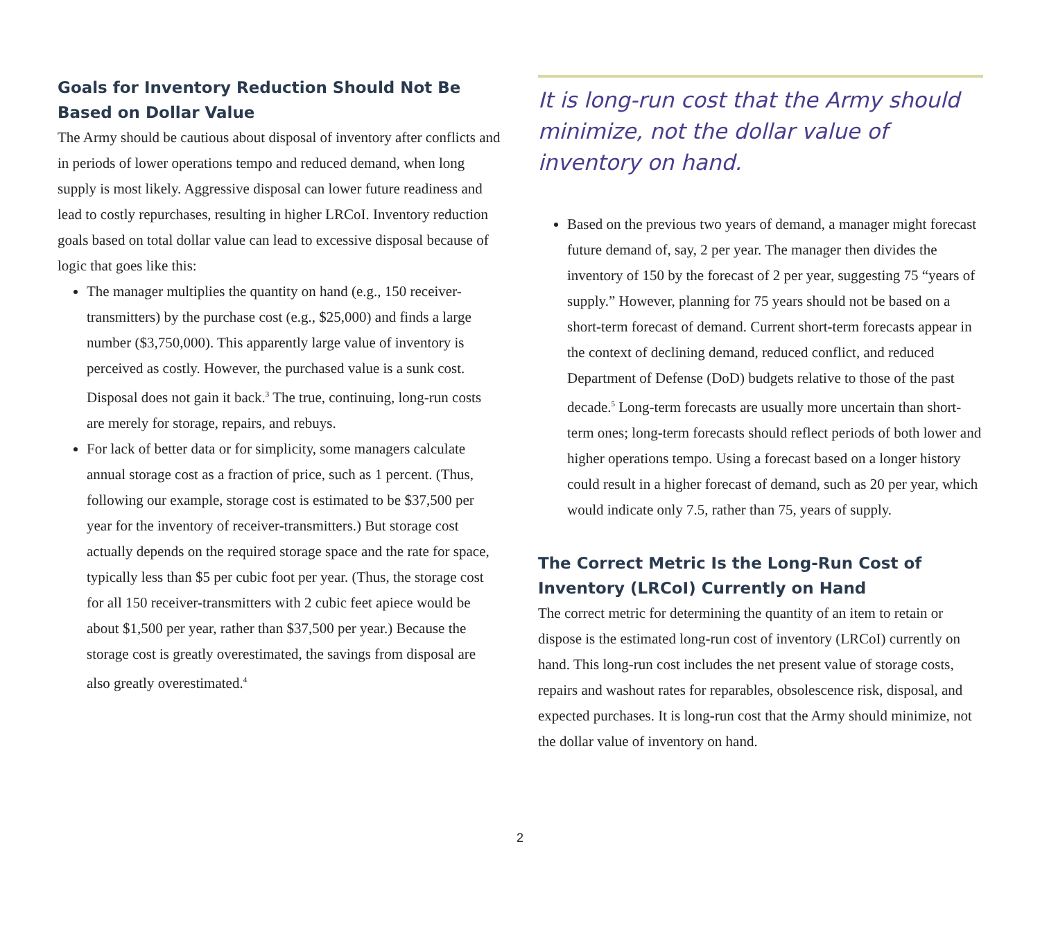Goals for Inventory Reduction Should Not Be Based on Dollar Value
The Army should be cautious about disposal of inventory after conflicts and in periods of lower operations tempo and reduced demand, when long supply is most likely. Aggressive disposal can lower future readiness and lead to costly repurchases, resulting in higher LRCoI. Inventory reduction goals based on total dollar value can lead to excessive disposal because of logic that goes like this:
The manager multiplies the quantity on hand (e.g., 150 receiver-transmitters) by the purchase cost (e.g., $25,000) and finds a large number ($3,750,000). This apparently large value of inventory is perceived as costly. However, the purchased value is a sunk cost. Disposal does not gain it back.<sup>3</sup> The true, continuing, long-run costs are merely for storage, repairs, and rebuys.
For lack of better data or for simplicity, some managers calculate annual storage cost as a fraction of price, such as 1 percent. (Thus, following our example, storage cost is estimated to be $37,500 per year for the inventory of receiver-transmitters.) But storage cost actually depends on the required storage space and the rate for space, typically less than $5 per cubic foot per year. (Thus, the storage cost for all 150 receiver-transmitters with 2 cubic feet apiece would be about $1,500 per year, rather than $37,500 per year.) Because the storage cost is greatly overestimated, the savings from disposal are also greatly overestimated.<sup>4</sup>
It is long-run cost that the Army should minimize, not the dollar value of inventory on hand.
Based on the previous two years of demand, a manager might forecast future demand of, say, 2 per year. The manager then divides the inventory of 150 by the forecast of 2 per year, suggesting 75 “years of supply.” However, planning for 75 years should not be based on a short-term forecast of demand. Current short-term forecasts appear in the context of declining demand, reduced conflict, and reduced Department of Defense (DoD) budgets relative to those of the past decade.<sup>5</sup> Long-term forecasts are usually more uncertain than short-term ones; long-term forecasts should reflect periods of both lower and higher operations tempo. Using a forecast based on a longer history could result in a higher forecast of demand, such as 20 per year, which would indicate only 7.5, rather than 75, years of supply.
The Correct Metric Is the Long-Run Cost of Inventory (LRCoI) Currently on Hand
The correct metric for determining the quantity of an item to retain or dispose is the estimated long-run cost of inventory (LRCoI) currently on hand. This long-run cost includes the net present value of storage costs, repairs and washout rates for reparables, obsolescence risk, disposal, and expected purchases. It is long-run cost that the Army should minimize, not the dollar value of inventory on hand.
2